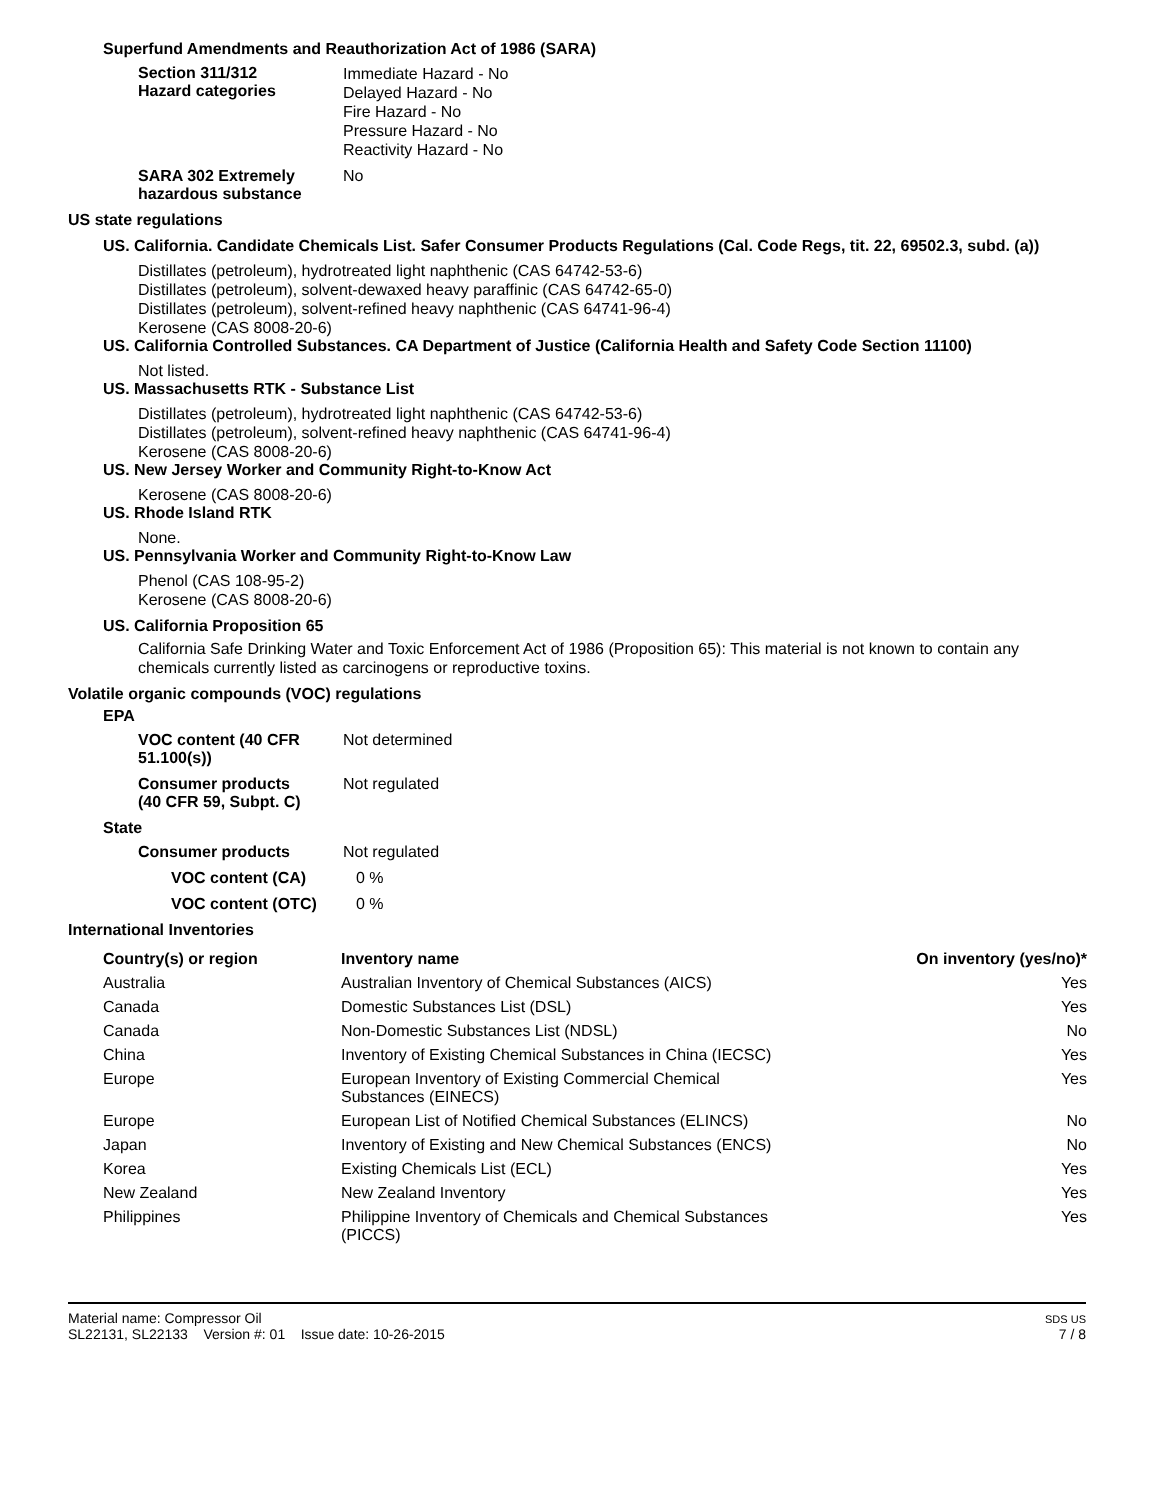Superfund Amendments and Reauthorization Act of 1986 (SARA)
Section 311/312
Hazard categories
Immediate Hazard - No
Delayed Hazard - No
Fire Hazard - No
Pressure Hazard - No
Reactivity Hazard - No
SARA 302 Extremely
hazardous substance
No
US state regulations
US. California. Candidate Chemicals List. Safer Consumer Products Regulations (Cal. Code Regs, tit. 22, 69502.3, subd. (a))
Distillates (petroleum), hydrotreated light naphthenic (CAS 64742-53-6)
Distillates (petroleum), solvent-dewaxed heavy paraffinic (CAS 64742-65-0)
Distillates (petroleum), solvent-refined heavy naphthenic (CAS 64741-96-4)
Kerosene (CAS 8008-20-6)
US. California Controlled Substances. CA Department of Justice (California Health and Safety Code Section 11100)
Not listed.
US. Massachusetts RTK - Substance List
Distillates (petroleum), hydrotreated light naphthenic (CAS 64742-53-6)
Distillates (petroleum), solvent-refined heavy naphthenic (CAS 64741-96-4)
Kerosene (CAS 8008-20-6)
US. New Jersey Worker and Community Right-to-Know Act
Kerosene (CAS 8008-20-6)
US. Rhode Island RTK
None.
US. Pennsylvania Worker and Community Right-to-Know Law
Phenol (CAS 108-95-2)
Kerosene (CAS 8008-20-6)
US. California Proposition 65
California Safe Drinking Water and Toxic Enforcement Act of 1986 (Proposition 65): This material is not known to contain any chemicals currently listed as carcinogens or reproductive toxins.
Volatile organic compounds (VOC) regulations
EPA
VOC content (40 CFR
51.100(s))
Not determined
Consumer products
(40 CFR 59, Subpt. C)
Not regulated
State
Consumer products Not regulated
VOC content (CA) 0 %
VOC content (OTC) 0 %
International Inventories
| Country(s) or region | Inventory name | On inventory (yes/no)* |
| --- | --- | --- |
| Australia | Australian Inventory of Chemical Substances (AICS) | Yes |
| Canada | Domestic Substances List (DSL) | Yes |
| Canada | Non-Domestic Substances List (NDSL) | No |
| China | Inventory of Existing Chemical Substances in China (IECSC) | Yes |
| Europe | European Inventory of Existing Commercial Chemical Substances (EINECS) | Yes |
| Europe | European List of Notified Chemical Substances (ELINCS) | No |
| Japan | Inventory of Existing and New Chemical Substances (ENCS) | No |
| Korea | Existing Chemicals List (ECL) | Yes |
| New Zealand | New Zealand Inventory | Yes |
| Philippines | Philippine Inventory of Chemicals and Chemical Substances (PICCS) | Yes |
Material name: Compressor Oil
SL22131, SL22133 Version #: 01 Issue date: 10-26-2015
SDS US
7 / 8